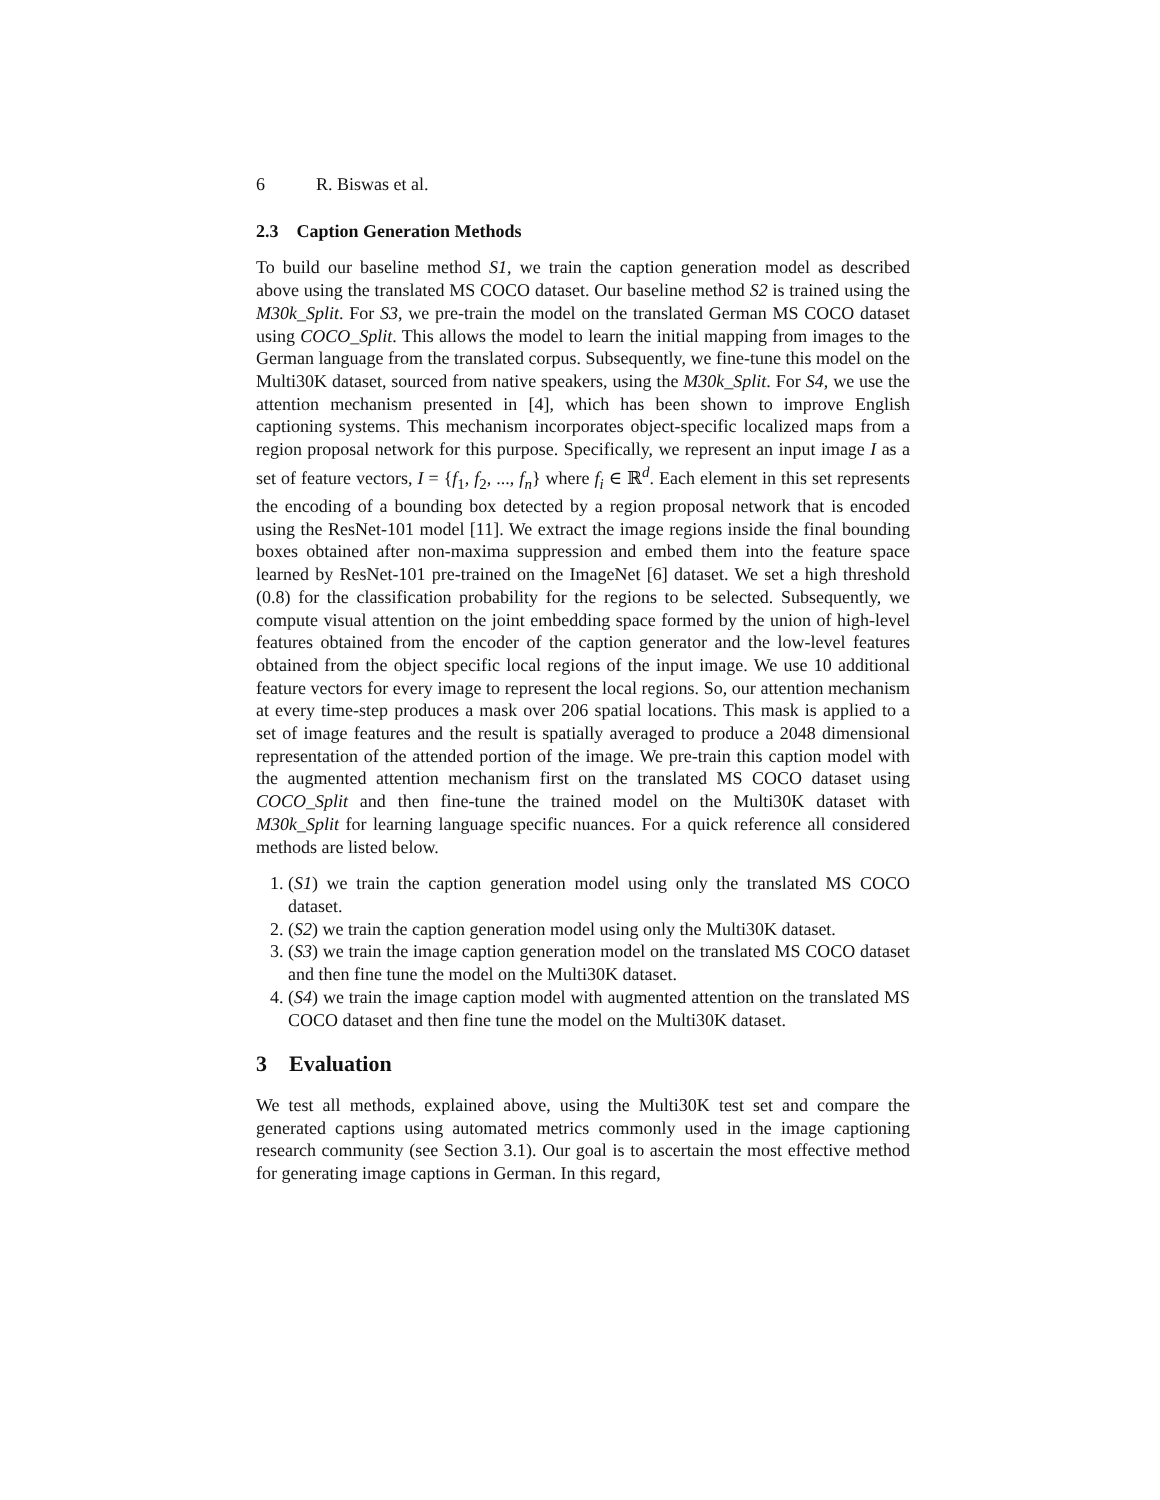6 R. Biswas et al.
2.3 Caption Generation Methods
To build our baseline method S1, we train the caption generation model as described above using the translated MS COCO dataset. Our baseline method S2 is trained using the M30k_Split. For S3, we pre-train the model on the translated German MS COCO dataset using COCO_Split. This allows the model to learn the initial mapping from images to the German language from the translated corpus. Subsequently, we fine-tune this model on the Multi30K dataset, sourced from native speakers, using the M30k_Split. For S4, we use the attention mechanism presented in [4], which has been shown to improve English captioning systems. This mechanism incorporates object-specific localized maps from a region proposal network for this purpose. Specifically, we represent an input image I as a set of feature vectors, I = {f<sub>1</sub>, f<sub>2</sub>, ..., f<sub>n</sub>} where f<sub>i</sub> ∈ ℝ<sup>d</sup>. Each element in this set represents the encoding of a bounding box detected by a region proposal network that is encoded using the ResNet-101 model [11]. We extract the image regions inside the final bounding boxes obtained after non-maxima suppression and embed them into the feature space learned by ResNet-101 pre-trained on the ImageNet [6] dataset. We set a high threshold (0.8) for the classification probability for the regions to be selected. Subsequently, we compute visual attention on the joint embedding space formed by the union of high-level features obtained from the encoder of the caption generator and the low-level features obtained from the object specific local regions of the input image. We use 10 additional feature vectors for every image to represent the local regions. So, our attention mechanism at every time-step produces a mask over 206 spatial locations. This mask is applied to a set of image features and the result is spatially averaged to produce a 2048 dimensional representation of the attended portion of the image. We pre-train this caption model with the augmented attention mechanism first on the translated MS COCO dataset using COCO_Split and then fine-tune the trained model on the Multi30K dataset with M30k_Split for learning language specific nuances. For a quick reference all considered methods are listed below.
1. (S1) we train the caption generation model using only the translated MS COCO dataset.
2. (S2) we train the caption generation model using only the Multi30K dataset.
3. (S3) we train the image caption generation model on the translated MS COCO dataset and then fine tune the model on the Multi30K dataset.
4. (S4) we train the image caption model with augmented attention on the translated MS COCO dataset and then fine tune the model on the Multi30K dataset.
3 Evaluation
We test all methods, explained above, using the Multi30K test set and compare the generated captions using automated metrics commonly used in the image captioning research community (see Section 3.1). Our goal is to ascertain the most effective method for generating image captions in German. In this regard,